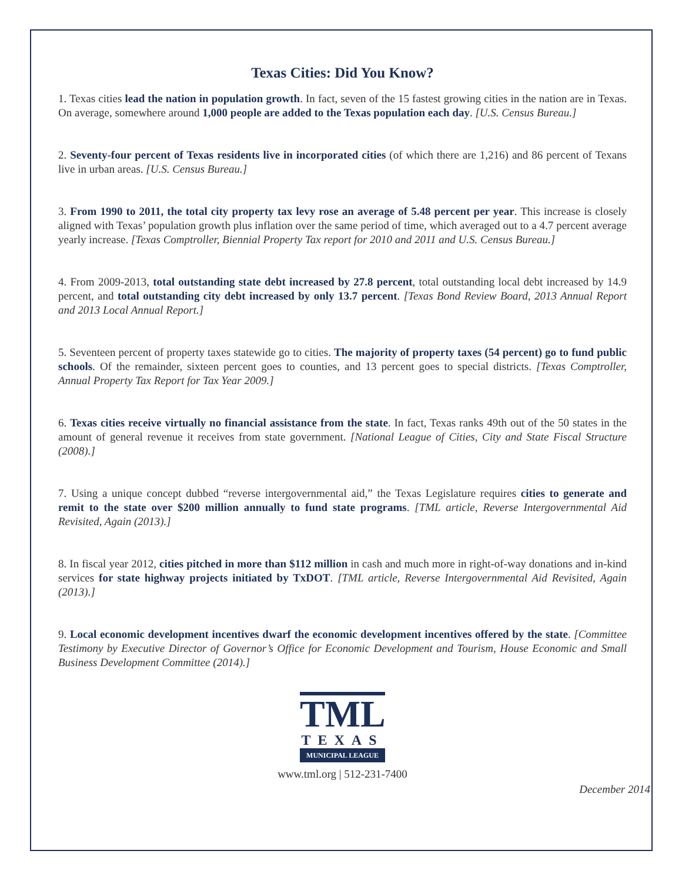Texas Cities: Did You Know?
1. Texas cities lead the nation in population growth. In fact, seven of the 15 fastest growing cities in the nation are in Texas. On average, somewhere around 1,000 people are added to the Texas population each day. [U.S. Census Bureau.]
2. Seventy-four percent of Texas residents live in incorporated cities (of which there are 1,216) and 86 percent of Texans live in urban areas. [U.S. Census Bureau.]
3. From 1990 to 2011, the total city property tax levy rose an average of 5.48 percent per year. This increase is closely aligned with Texas’ population growth plus inflation over the same period of time, which averaged out to a 4.7 percent average yearly increase. [Texas Comptroller, Biennial Property Tax report for 2010 and 2011 and U.S. Census Bureau.]
4. From 2009-2013, total outstanding state debt increased by 27.8 percent, total outstanding local debt increased by 14.9 percent, and total outstanding city debt increased by only 13.7 percent. [Texas Bond Review Board, 2013 Annual Report and 2013 Local Annual Report.]
5. Seventeen percent of property taxes statewide go to cities. The majority of property taxes (54 percent) go to fund public schools. Of the remainder, sixteen percent goes to counties, and 13 percent goes to special districts. [Texas Comptroller, Annual Property Tax Report for Tax Year 2009.]
6. Texas cities receive virtually no financial assistance from the state. In fact, Texas ranks 49th out of the 50 states in the amount of general revenue it receives from state government. [National League of Cities, City and State Fiscal Structure (2008).]
7. Using a unique concept dubbed “reverse intergovernmental aid,” the Texas Legislature requires cities to generate and remit to the state over $200 million annually to fund state programs. [TML article, Reverse Intergovernmental Aid Revisited, Again (2013).]
8. In fiscal year 2012, cities pitched in more than $112 million in cash and much more in right-of-way donations and in-kind services for state highway projects initiated by TxDOT. [TML article, Reverse Intergovernmental Aid Revisited, Again (2013).]
9. Local economic development incentives dwarf the economic development incentives offered by the state. [Committee Testimony by Executive Director of Governor’s Office for Economic Development and Tourism, House Economic and Small Business Development Committee (2014).]
TML
TEXAS
MUNICIPAL LEAGUE
www.tml.org | 512-231-7400
December 2014